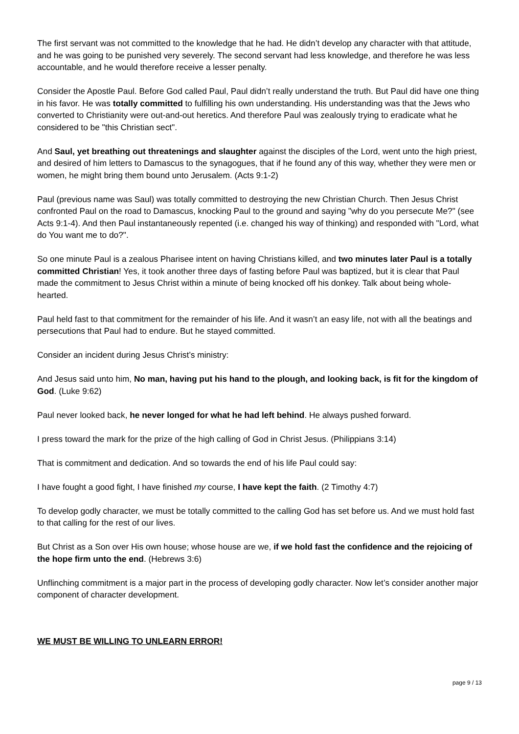The first servant was not committed to the knowledge that he had. He didn’t develop any character with that attitude, and he was going to be punished very severely. The second servant had less knowledge, and therefore he was less accountable, and he would therefore receive a lesser penalty.
Consider the Apostle Paul. Before God called Paul, Paul didn’t really understand the truth. But Paul did have one thing in his favor. He was totally committed to fulfilling his own understanding. His understanding was that the Jews who converted to Christianity were out-and-out heretics. And therefore Paul was zealously trying to eradicate what he considered to be "this Christian sect".
And Saul, yet breathing out threatenings and slaughter against the disciples of the Lord, went unto the high priest, and desired of him letters to Damascus to the synagogues, that if he found any of this way, whether they were men or women, he might bring them bound unto Jerusalem. (Acts 9:1-2)
Paul (previous name was Saul) was totally committed to destroying the new Christian Church. Then Jesus Christ confronted Paul on the road to Damascus, knocking Paul to the ground and saying "why do you persecute Me?" (see Acts 9:1-4). And then Paul instantaneously repented (i.e. changed his way of thinking) and responded with "Lord, what do You want me to do?".
So one minute Paul is a zealous Pharisee intent on having Christians killed, and two minutes later Paul is a totally committed Christian! Yes, it took another three days of fasting before Paul was baptized, but it is clear that Paul made the commitment to Jesus Christ within a minute of being knocked off his donkey. Talk about being whole-hearted.
Paul held fast to that commitment for the remainder of his life. And it wasn’t an easy life, not with all the beatings and persecutions that Paul had to endure. But he stayed committed.
Consider an incident during Jesus Christ’s ministry:
And Jesus said unto him, No man, having put his hand to the plough, and looking back, is fit for the kingdom of God. (Luke 9:62)
Paul never looked back, he never longed for what he had left behind. He always pushed forward.
I press toward the mark for the prize of the high calling of God in Christ Jesus. (Philippians 3:14)
That is commitment and dedication. And so towards the end of his life Paul could say:
I have fought a good fight, I have finished my course, I have kept the faith. (2 Timothy 4:7)
To develop godly character, we must be totally committed to the calling God has set before us. And we must hold fast to that calling for the rest of our lives.
But Christ as a Son over His own house; whose house are we, if we hold fast the confidence and the rejoicing of the hope firm unto the end. (Hebrews 3:6)
Unflinching commitment is a major part in the process of developing godly character. Now let’s consider another major component of character development.
WE MUST BE WILLING TO UNLEARN ERROR!
page 9 / 13